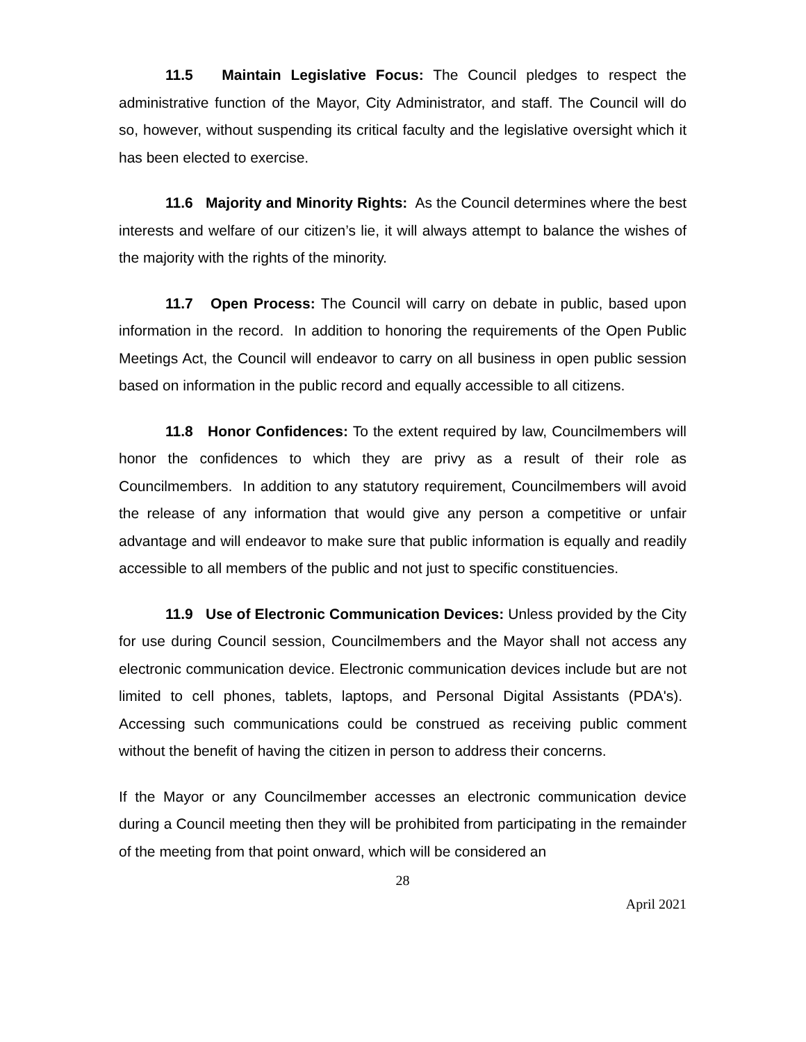11.5 Maintain Legislative Focus: The Council pledges to respect the administrative function of the Mayor, City Administrator, and staff. The Council will do so, however, without suspending its critical faculty and the legislative oversight which it has been elected to exercise.
11.6 Majority and Minority Rights: As the Council determines where the best interests and welfare of our citizen’s lie, it will always attempt to balance the wishes of the majority with the rights of the minority.
11.7 Open Process: The Council will carry on debate in public, based upon information in the record. In addition to honoring the requirements of the Open Public Meetings Act, the Council will endeavor to carry on all business in open public session based on information in the public record and equally accessible to all citizens.
11.8 Honor Confidences: To the extent required by law, Councilmembers will honor the confidences to which they are privy as a result of their role as Councilmembers. In addition to any statutory requirement, Councilmembers will avoid the release of any information that would give any person a competitive or unfair advantage and will endeavor to make sure that public information is equally and readily accessible to all members of the public and not just to specific constituencies.
11.9 Use of Electronic Communication Devices: Unless provided by the City for use during Council session, Councilmembers and the Mayor shall not access any electronic communication device. Electronic communication devices include but are not limited to cell phones, tablets, laptops, and Personal Digital Assistants (PDA's). Accessing such communications could be construed as receiving public comment without the benefit of having the citizen in person to address their concerns.
If the Mayor or any Councilmember accesses an electronic communication device during a Council meeting then they will be prohibited from participating in the remainder of the meeting from that point onward, which will be considered an
28
April 2021